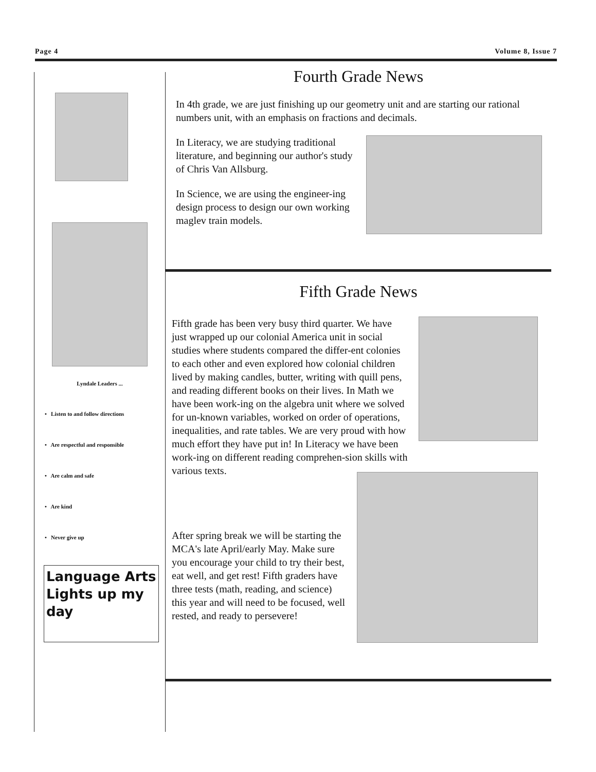Page 4 Volume 8, Issue 7
Lyndale Leaders ...
• Listen to and follow directions
• Are respectful and responsible
• Are calm and safe
• Are kind
• Never give up
Language Arts Lights up my day
Fourth Grade News
In 4th grade, we are just finishing up our geometry unit and are starting our rational numbers unit, with an emphasis on fractions and decimals.
In Literacy, we are studying traditional literature, and beginning our author's study of Chris Van Allsburg.
In Science, we are using the engineer-ing design process to design our own working maglev train models.
Fifth Grade News
Fifth grade has been very busy third quarter. We have just wrapped up our colonial America unit in social studies where students compared the differ-ent colonies to each other and even explored how colonial children lived by making candles, butter, writing with quill pens, and reading different books on their lives. In Math we have been work-ing on the algebra unit where we solved for un-known variables, worked on order of operations, inequalities, and rate tables. We are very proud with how much effort they have put in! In Literacy we have been work-ing on different reading comprehen-sion skills with various texts.
After spring break we will be starting the MCA's late April/early May. Make sure you encourage your child to try their best, eat well, and get rest! Fifth graders have three tests (math, reading, and science) this year and will need to be focused, well rested, and ready to persevere!